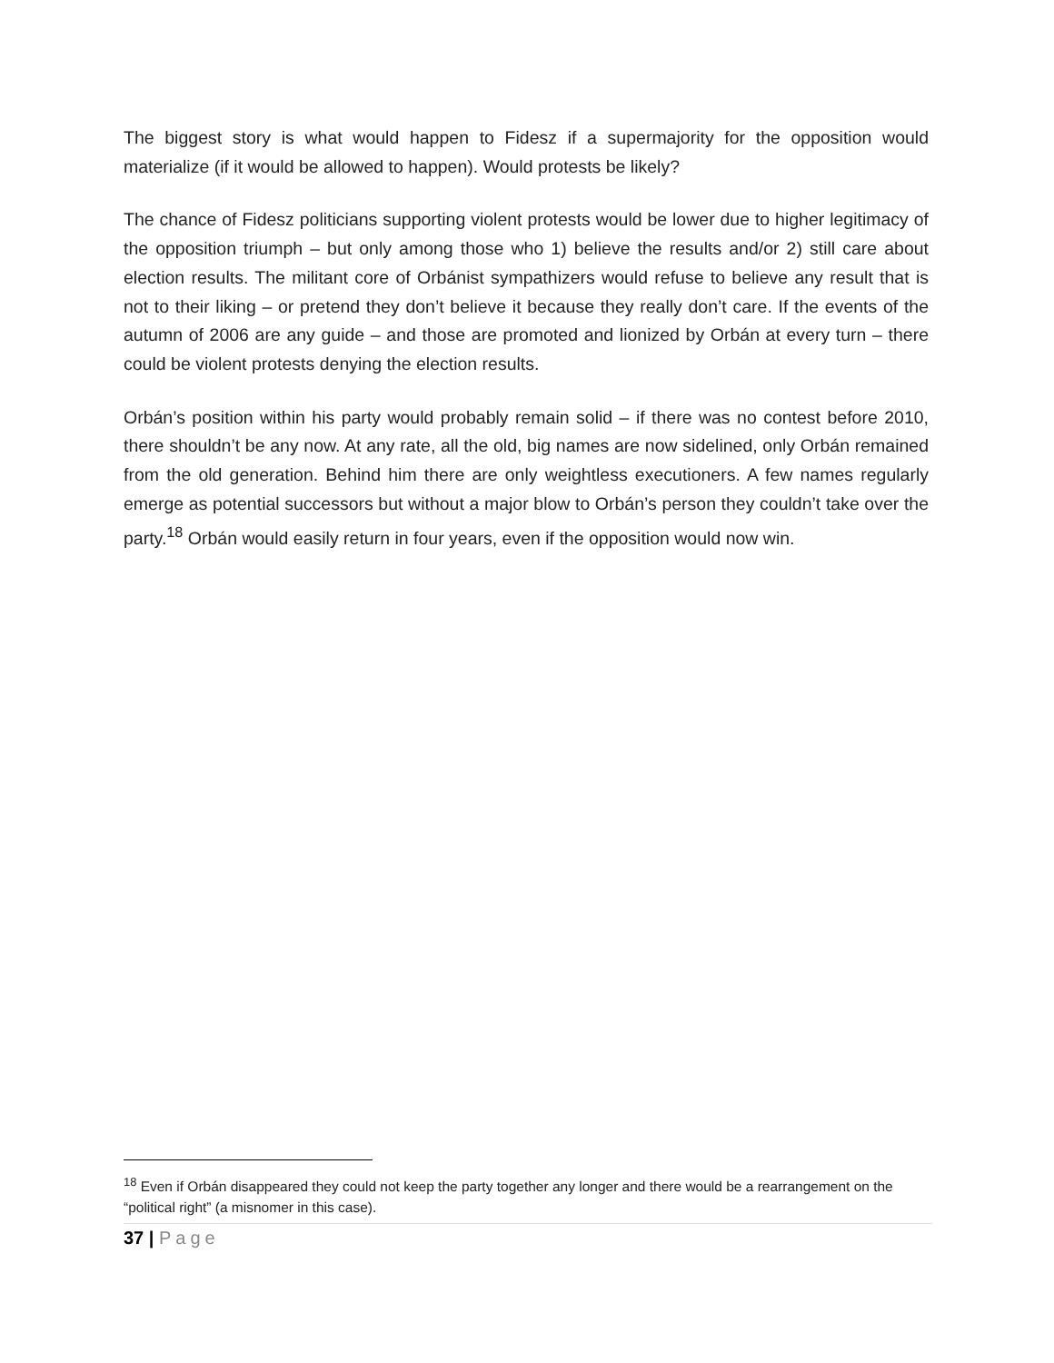The biggest story is what would happen to Fidesz if a supermajority for the opposition would materialize (if it would be allowed to happen). Would protests be likely?
The chance of Fidesz politicians supporting violent protests would be lower due to higher legitimacy of the opposition triumph – but only among those who 1) believe the results and/or 2) still care about election results. The militant core of Orbánist sympathizers would refuse to believe any result that is not to their liking – or pretend they don’t believe it because they really don’t care. If the events of the autumn of 2006 are any guide – and those are promoted and lionized by Orbán at every turn – there could be violent protests denying the election results.
Orbán’s position within his party would probably remain solid – if there was no contest before 2010, there shouldn’t be any now. At any rate, all the old, big names are now sidelined, only Orbán remained from the old generation. Behind him there are only weightless executioners. A few names regularly emerge as potential successors but without a major blow to Orbán’s person they couldn’t take over the party.<sup>18</sup> Orbán would easily return in four years, even if the opposition would now win.
<sup>18</sup> Even if Orbán disappeared they could not keep the party together any longer and there would be a rearrangement on the “political right” (a misnomer in this case).
37 | Page